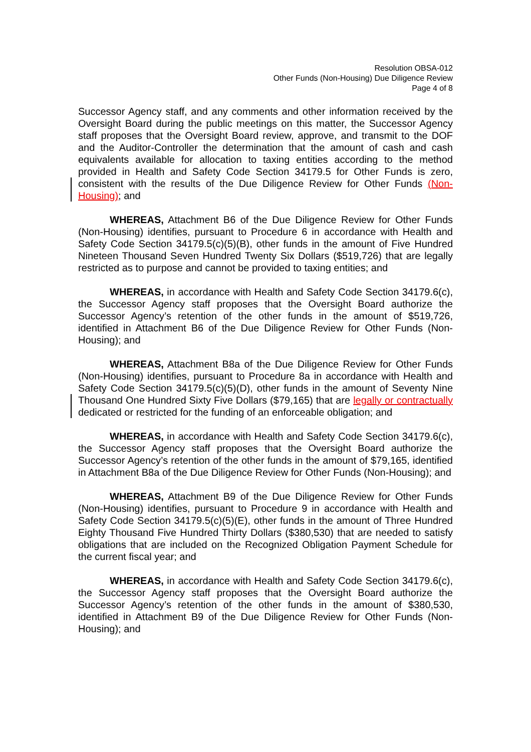Resolution OBSA-012
Other Funds (Non-Housing) Due Diligence Review
Page 4 of 8
Successor Agency staff, and any comments and other information received by the Oversight Board during the public meetings on this matter, the Successor Agency staff proposes that the Oversight Board review, approve, and transmit to the DOF and the Auditor-Controller the determination that the amount of cash and cash equivalents available for allocation to taxing entities according to the method provided in Health and Safety Code Section 34179.5 for Other Funds is zero, consistent with the results of the Due Diligence Review for Other Funds (Non-Housing); and
WHEREAS, Attachment B6 of the Due Diligence Review for Other Funds (Non-Housing) identifies, pursuant to Procedure 6 in accordance with Health and Safety Code Section 34179.5(c)(5)(B), other funds in the amount of Five Hundred Nineteen Thousand Seven Hundred Twenty Six Dollars ($519,726) that are legally restricted as to purpose and cannot be provided to taxing entities; and
WHEREAS, in accordance with Health and Safety Code Section 34179.6(c), the Successor Agency staff proposes that the Oversight Board authorize the Successor Agency’s retention of the other funds in the amount of $519,726, identified in Attachment B6 of the Due Diligence Review for Other Funds (Non-Housing); and
WHEREAS, Attachment B8a of the Due Diligence Review for Other Funds (Non-Housing) identifies, pursuant to Procedure 8a in accordance with Health and Safety Code Section 34179.5(c)(5)(D), other funds in the amount of Seventy Nine Thousand One Hundred Sixty Five Dollars ($79,165) that are legally or contractually dedicated or restricted for the funding of an enforceable obligation; and
WHEREAS, in accordance with Health and Safety Code Section 34179.6(c), the Successor Agency staff proposes that the Oversight Board authorize the Successor Agency’s retention of the other funds in the amount of $79,165, identified in Attachment B8a of the Due Diligence Review for Other Funds (Non-Housing); and
WHEREAS, Attachment B9 of the Due Diligence Review for Other Funds (Non-Housing) identifies, pursuant to Procedure 9 in accordance with Health and Safety Code Section 34179.5(c)(5)(E), other funds in the amount of Three Hundred Eighty Thousand Five Hundred Thirty Dollars ($380,530) that are needed to satisfy obligations that are included on the Recognized Obligation Payment Schedule for the current fiscal year; and
WHEREAS, in accordance with Health and Safety Code Section 34179.6(c), the Successor Agency staff proposes that the Oversight Board authorize the Successor Agency’s retention of the other funds in the amount of $380,530, identified in Attachment B9 of the Due Diligence Review for Other Funds (Non-Housing); and